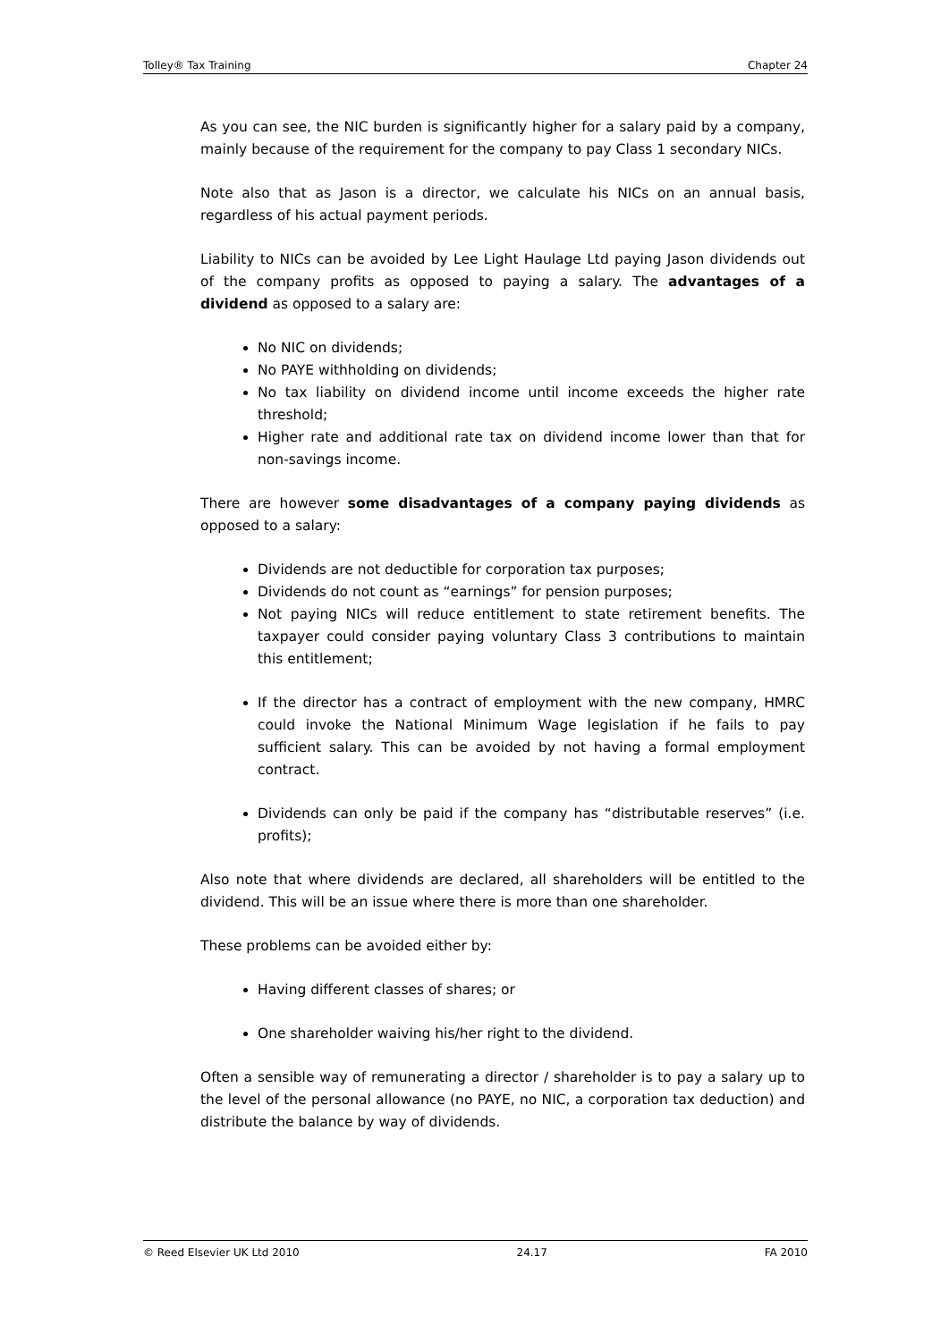Tolley® Tax Training Chapter 24
As you can see, the NIC burden is significantly higher for a salary paid by a company, mainly because of the requirement for the company to pay Class 1 secondary NICs.
Note also that as Jason is a director, we calculate his NICs on an annual basis, regardless of his actual payment periods.
Liability to NICs can be avoided by Lee Light Haulage Ltd paying Jason dividends out of the company profits as opposed to paying a salary. The advantages of a dividend as opposed to a salary are:
No NIC on dividends;
No PAYE withholding on dividends;
No tax liability on dividend income until income exceeds the higher rate threshold;
Higher rate and additional rate tax on dividend income lower than that for non-savings income.
There are however some disadvantages of a company paying dividends as opposed to a salary:
Dividends are not deductible for corporation tax purposes;
Dividends do not count as “earnings” for pension purposes;
Not paying NICs will reduce entitlement to state retirement benefits. The taxpayer could consider paying voluntary Class 3 contributions to maintain this entitlement;
If the director has a contract of employment with the new company, HMRC could invoke the National Minimum Wage legislation if he fails to pay sufficient salary. This can be avoided by not having a formal employment contract.
Dividends can only be paid if the company has “distributable reserves” (i.e. profits);
Also note that where dividends are declared, all shareholders will be entitled to the dividend. This will be an issue where there is more than one shareholder.
These problems can be avoided either by:
Having different classes of shares; or
One shareholder waiving his/her right to the dividend.
Often a sensible way of remunerating a director / shareholder is to pay a salary up to the level of the personal allowance (no PAYE, no NIC, a corporation tax deduction) and distribute the balance by way of dividends.
© Reed Elsevier UK Ltd 2010 24.17 FA 2010